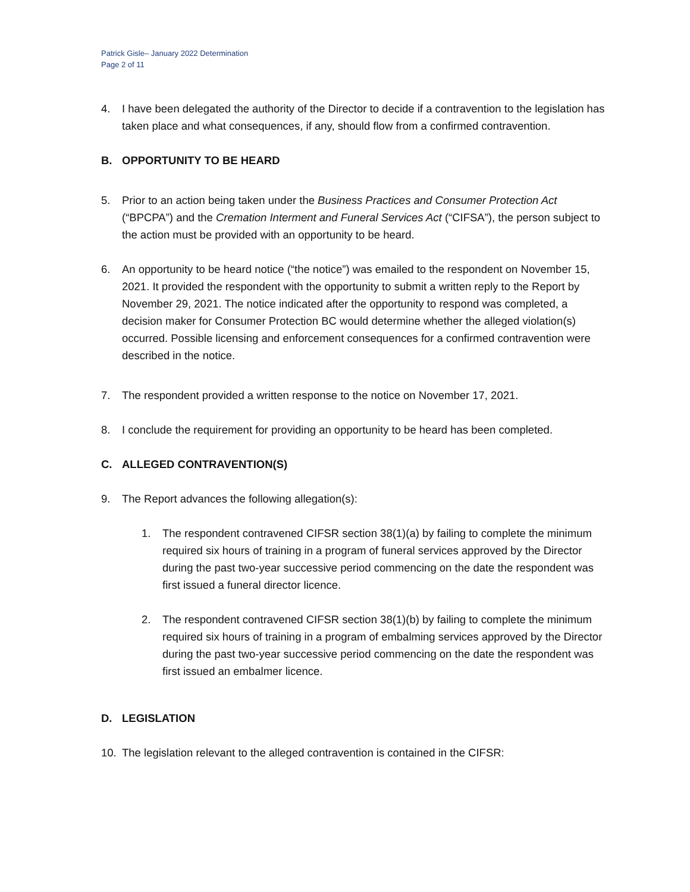Patrick Gisle– January 2022 Determination
Page 2 of 11
4. I have been delegated the authority of the Director to decide if a contravention to the legislation has taken place and what consequences, if any, should flow from a confirmed contravention.
B. OPPORTUNITY TO BE HEARD
5. Prior to an action being taken under the Business Practices and Consumer Protection Act (“BPCPA”) and the Cremation Interment and Funeral Services Act (“CIFSA”), the person subject to the action must be provided with an opportunity to be heard.
6. An opportunity to be heard notice (“the notice”) was emailed to the respondent on November 15, 2021. It provided the respondent with the opportunity to submit a written reply to the Report by November 29, 2021. The notice indicated after the opportunity to respond was completed, a decision maker for Consumer Protection BC would determine whether the alleged violation(s) occurred. Possible licensing and enforcement consequences for a confirmed contravention were described in the notice.
7. The respondent provided a written response to the notice on November 17, 2021.
8. I conclude the requirement for providing an opportunity to be heard has been completed.
C. ALLEGED CONTRAVENTION(S)
9. The Report advances the following allegation(s):
1. The respondent contravened CIFSR section 38(1)(a) by failing to complete the minimum required six hours of training in a program of funeral services approved by the Director during the past two-year successive period commencing on the date the respondent was first issued a funeral director licence.
2. The respondent contravened CIFSR section 38(1)(b) by failing to complete the minimum required six hours of training in a program of embalming services approved by the Director during the past two-year successive period commencing on the date the respondent was first issued an embalmer licence.
D. LEGISLATION
10. The legislation relevant to the alleged contravention is contained in the CIFSR: